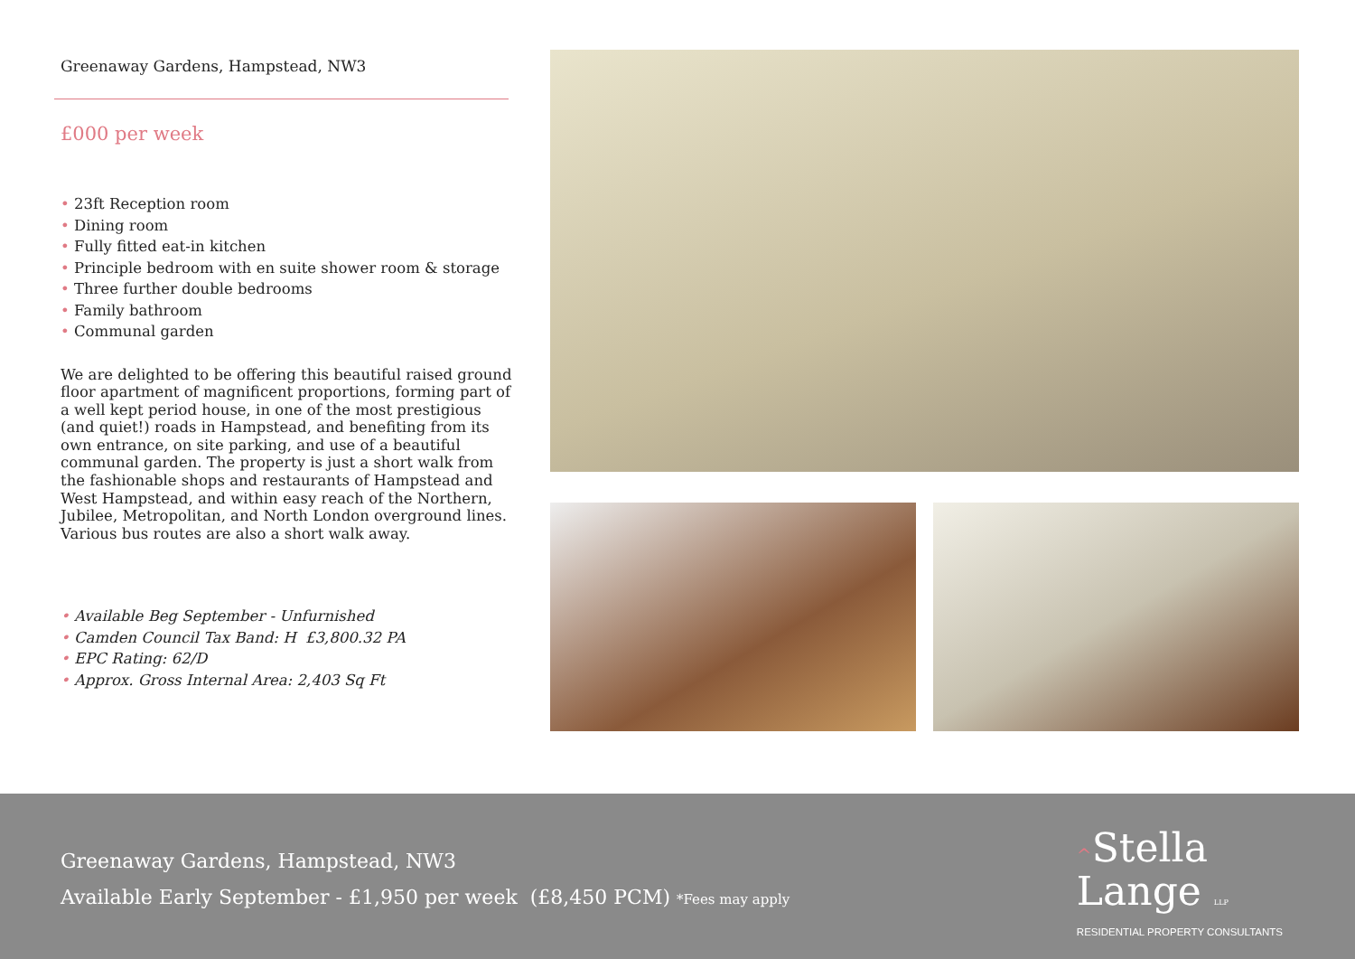Greenaway Gardens, Hampstead, NW3
£000 per week
• 23ft Reception room
• Dining room
• Fully fitted eat-in kitchen
• Principle bedroom with en suite shower room & storage
• Three further double bedrooms
• Family bathroom
• Communal garden
We are delighted to be offering this beautiful raised ground floor apartment of magnificent proportions, forming part of a well kept period house, in one of the most prestigious (and quiet!) roads in Hampstead, and benefiting from its own entrance, on site parking, and use of a beautiful communal garden. The property is just a short walk from the fashionable shops and restaurants of Hampstead and West Hampstead, and within easy reach of the Northern, Jubilee, Metropolitan, and North London overground lines. Various bus routes are also a short walk away.
• Available Beg September - Unfurnished
• Camden Council Tax Band: H £3,800.32 PA
• EPC Rating: 62/D
• Approx. Gross Internal Area: 2,403 Sq Ft
Greenaway Gardens, Hampstead, NW3
Available Early September - £1,950 per week (£8,450 PCM) *Fees may apply
^Stella
Lange LLP
RESIDENTIAL PROPERTY CONSULTANTS